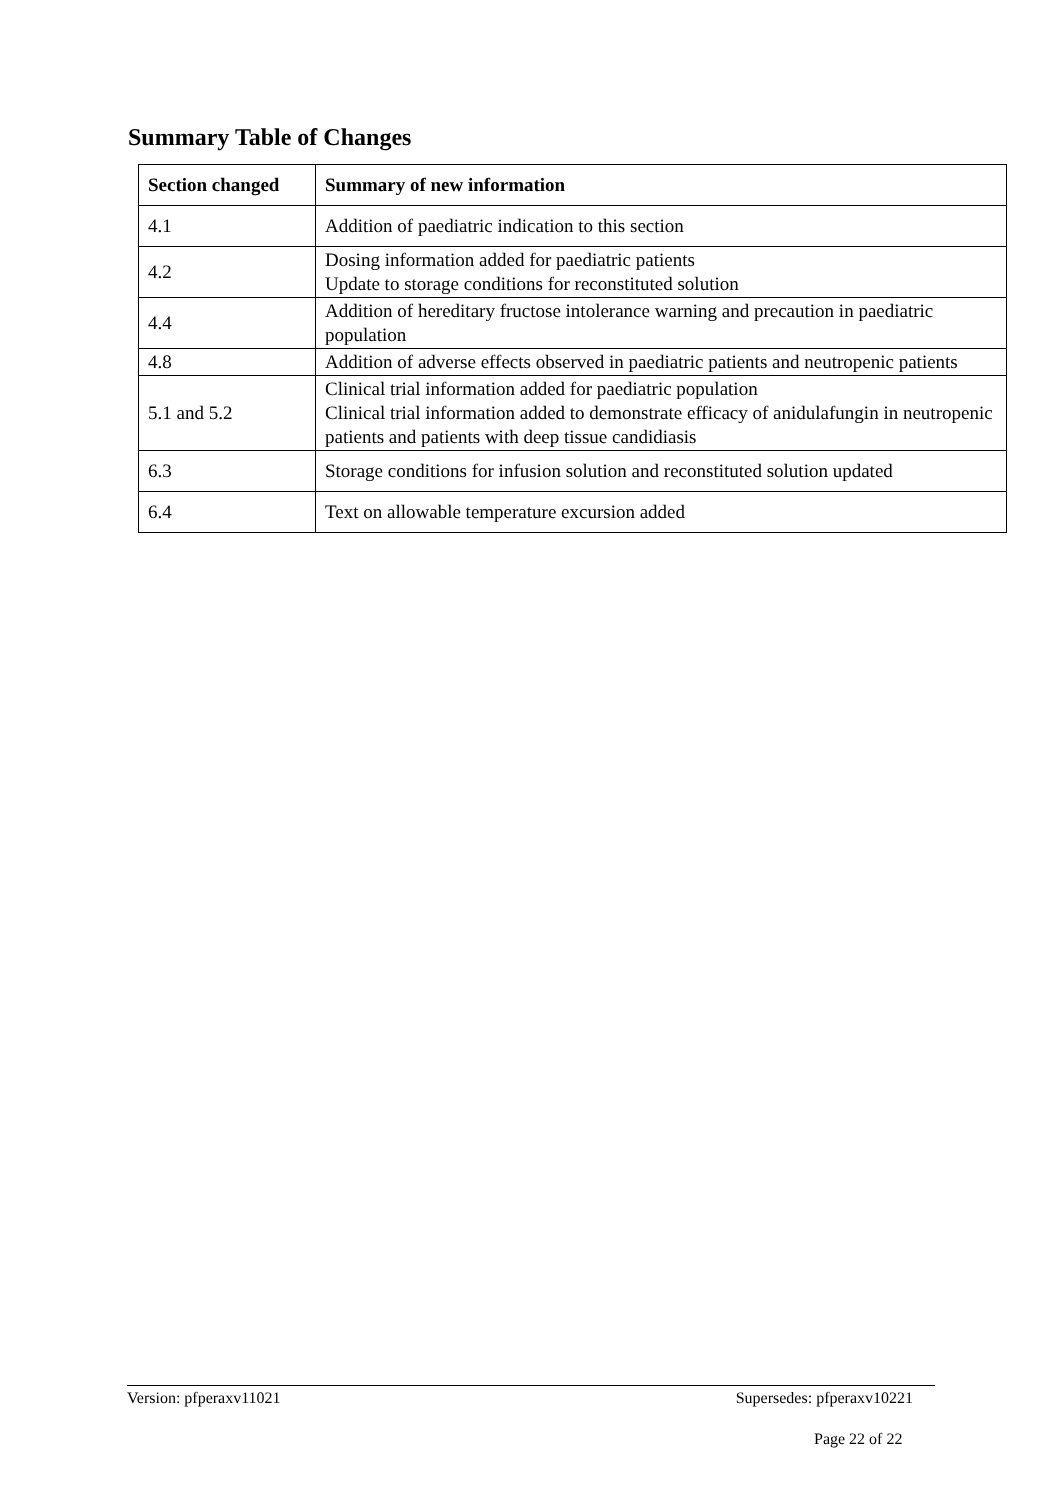Summary Table of Changes
| Section changed | Summary of new information |
| --- | --- |
| 4.1 | Addition of paediatric indication to this section |
| 4.2 | Dosing information added for paediatric patients Update to storage conditions for reconstituted solution |
| 4.4 | Addition of hereditary fructose intolerance warning and precaution in paediatric population |
| 4.8 | Addition of adverse effects observed in paediatric patients and neutropenic patients |
| 5.1 and 5.2 | Clinical trial information added for paediatric population Clinical trial information added to demonstrate efficacy of anidulafungin in neutropenic patients and patients with deep tissue candidiasis |
| 6.3 | Storage conditions for infusion solution and reconstituted solution updated |
| 6.4 | Text on allowable temperature excursion added |
Version: pfperaxv11021 Supersedes: pfperaxv10221
Page 22 of 22